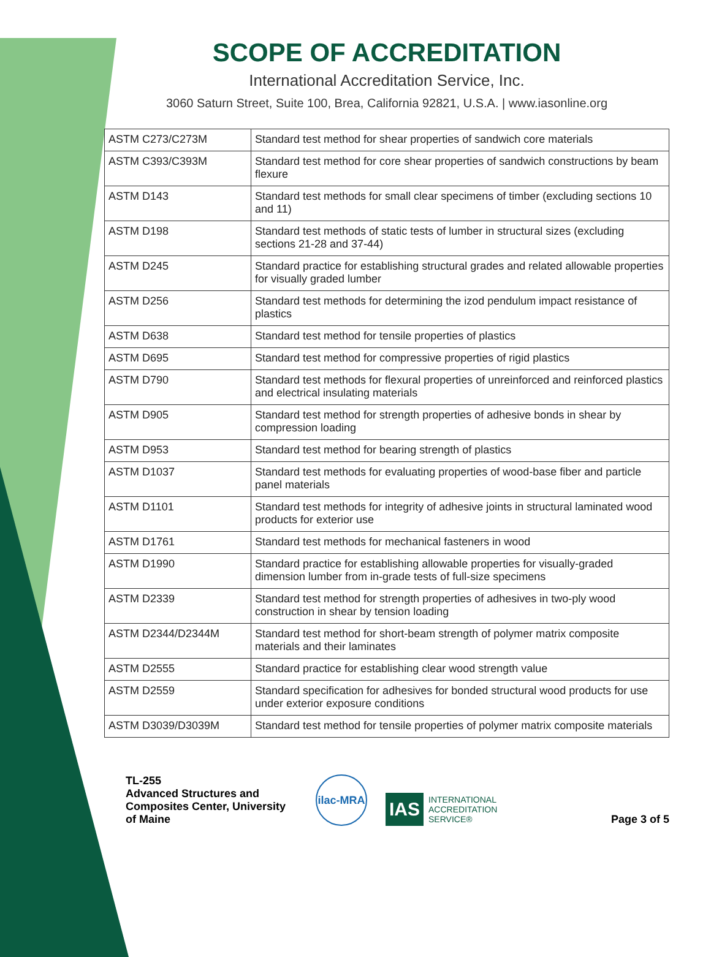SCOPE OF ACCREDITATION
International Accreditation Service, Inc.
3060 Saturn Street, Suite 100, Brea, California 92821, U.S.A. | www.iasonline.org
| ASTM C273/C273M | Standard test method for shear properties of sandwich core materials |
| ASTM C393/C393M | Standard test method for core shear properties of sandwich constructions by beam flexure |
| ASTM D143 | Standard test methods for small clear specimens of timber (excluding sections 10 and 11) |
| ASTM D198 | Standard test methods of static tests of lumber in structural sizes (excluding sections 21-28 and 37-44) |
| ASTM D245 | Standard practice for establishing structural grades and related allowable properties for visually graded lumber |
| ASTM D256 | Standard test methods for determining the izod pendulum impact resistance of plastics |
| ASTM D638 | Standard test method for tensile properties of plastics |
| ASTM D695 | Standard test method for compressive properties of rigid plastics |
| ASTM D790 | Standard test methods for flexural properties of unreinforced and reinforced plastics and electrical insulating materials |
| ASTM D905 | Standard test method for strength properties of adhesive bonds in shear by compression loading |
| ASTM D953 | Standard test method for bearing strength of plastics |
| ASTM D1037 | Standard test methods for evaluating properties of wood-base fiber and particle panel materials |
| ASTM D1101 | Standard test methods for integrity of adhesive joints in structural laminated wood products for exterior use |
| ASTM D1761 | Standard test methods for mechanical fasteners in wood |
| ASTM D1990 | Standard practice for establishing allowable properties for visually-graded dimension lumber from in-grade tests of full-size specimens |
| ASTM D2339 | Standard test method for strength properties of adhesives in two-ply wood construction in shear by tension loading |
| ASTM D2344/D2344M | Standard test method for short-beam strength of polymer matrix composite materials and their laminates |
| ASTM D2555 | Standard practice for establishing clear wood strength value |
| ASTM D2559 | Standard specification for adhesives for bonded structural wood products for use under exterior exposure conditions |
| ASTM D3039/D3039M | Standard test method for tensile properties of polymer matrix composite materials |
TL-255
Advanced Structures and Composites Center, University of Maine
ilac-MRA
IAS INTERNATIONAL
ACCREDITATION
SERVICE®
Page 3 of 5